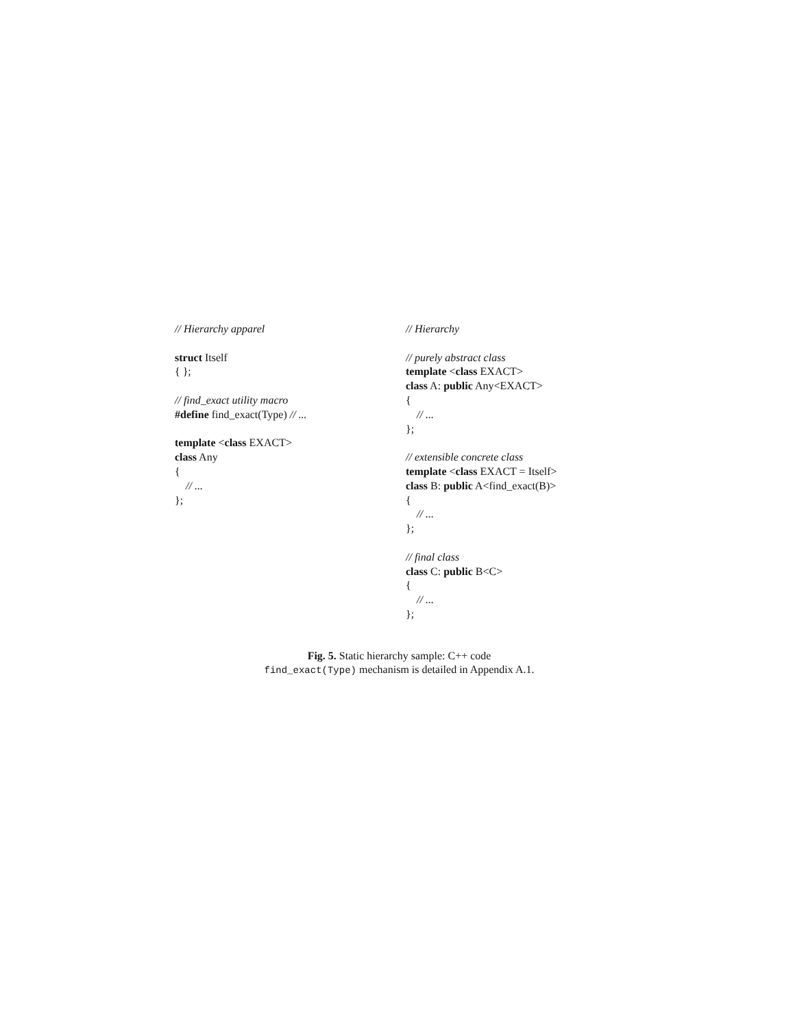// Hierarchy apparel
struct Itself
{ };
// find_exact utility macro
#define find_exact(Type) // ...
template <class EXACT>
class Any
{
// ...
};
// Hierarchy
// purely abstract class
template <class EXACT>
class A: public Any<EXACT>
{
// ...
};
// extensible concrete class
template <class EXACT = Itself>
class B: public A<find_exact(B)>
{
// ...
};
// final class
class C: public B<C>
{
// ...
};
Fig. 5. Static hierarchy sample: C++ code
find_exact(Type) mechanism is detailed in Appendix A.1.